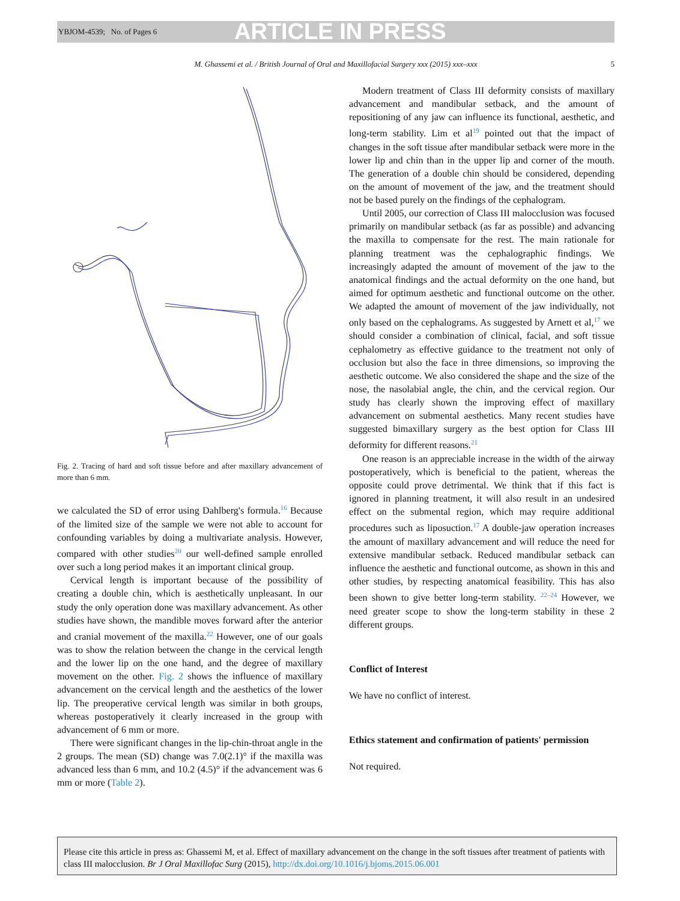YBJOM-4539; No. of Pages 6 ARTICLE IN PRESS
M. Ghassemi et al. / British Journal of Oral and Maxillofacial Surgery xxx (2015) xxx–xxx 5
Fig. 2. Tracing of hard and soft tissue before and after maxillary advancement of more than 6 mm.
we calculated the SD of error using Dahlberg's formula.<sup>16</sup> Because of the limited size of the sample we were not able to account for confounding variables by doing a multivariate analysis. However, compared with other studies<sup>20</sup> our well-defined sample enrolled over such a long period makes it an important clinical group.
Cervical length is important because of the possibility of creating a double chin, which is aesthetically unpleasant. In our study the only operation done was maxillary advancement. As other studies have shown, the mandible moves forward after the anterior and cranial movement of the maxilla.<sup>22</sup> However, one of our goals was to show the relation between the change in the cervical length and the lower lip on the one hand, and the degree of maxillary movement on the other. Fig. 2 shows the influence of maxillary advancement on the cervical length and the aesthetics of the lower lip. The preoperative cervical length was similar in both groups, whereas postoperatively it clearly increased in the group with advancement of 6 mm or more.
There were significant changes in the lip-chin-throat angle in the 2 groups. The mean (SD) change was 7.0(2.1)° if the maxilla was advanced less than 6 mm, and 10.2 (4.5)° if the advancement was 6 mm or more (Table 2).
Modern treatment of Class III deformity consists of maxillary advancement and mandibular setback, and the amount of repositioning of any jaw can influence its functional, aesthetic, and long-term stability. Lim et al<sup>19</sup> pointed out that the impact of changes in the soft tissue after mandibular setback were more in the lower lip and chin than in the upper lip and corner of the mouth. The generation of a double chin should be considered, depending on the amount of movement of the jaw, and the treatment should not be based purely on the findings of the cephalogram.
Until 2005, our correction of Class III malocclusion was focused primarily on mandibular setback (as far as possible) and advancing the maxilla to compensate for the rest. The main rationale for planning treatment was the cephalographic findings. We increasingly adapted the amount of movement of the jaw to the anatomical findings and the actual deformity on the one hand, but aimed for optimum aesthetic and functional outcome on the other. We adapted the amount of movement of the jaw individually, not only based on the cephalograms. As suggested by Arnett et al,<sup>17</sup> we should consider a combination of clinical, facial, and soft tissue cephalometry as effective guidance to the treatment not only of occlusion but also the face in three dimensions, so improving the aesthetic outcome. We also considered the shape and the size of the nose, the nasolabial angle, the chin, and the cervical region. Our study has clearly shown the improving effect of maxillary advancement on submental aesthetics. Many recent studies have suggested bimaxillary surgery as the best option for Class III deformity for different reasons.<sup>21</sup>
One reason is an appreciable increase in the width of the airway postoperatively, which is beneficial to the patient, whereas the opposite could prove detrimental. We think that if this fact is ignored in planning treatment, it will also result in an undesired effect on the submental region, which may require additional procedures such as liposuction.<sup>17</sup> A double-jaw operation increases the amount of maxillary advancement and will reduce the need for extensive mandibular setback. Reduced mandibular setback can influence the aesthetic and functional outcome, as shown in this and other studies, by respecting anatomical feasibility. This has also been shown to give better long-term stability. <sup>22–24</sup> However, we need greater scope to show the long-term stability in these 2 different groups.
Conflict of Interest
We have no conflict of interest.
Ethics statement and confirmation of patients' permission
Not required.
Please cite this article in press as: Ghassemi M, et al. Effect of maxillary advancement on the change in the soft tissues after treatment of patients with class III malocclusion. Br J Oral Maxillofac Surg (2015), http://dx.doi.org/10.1016/j.bjoms.2015.06.001